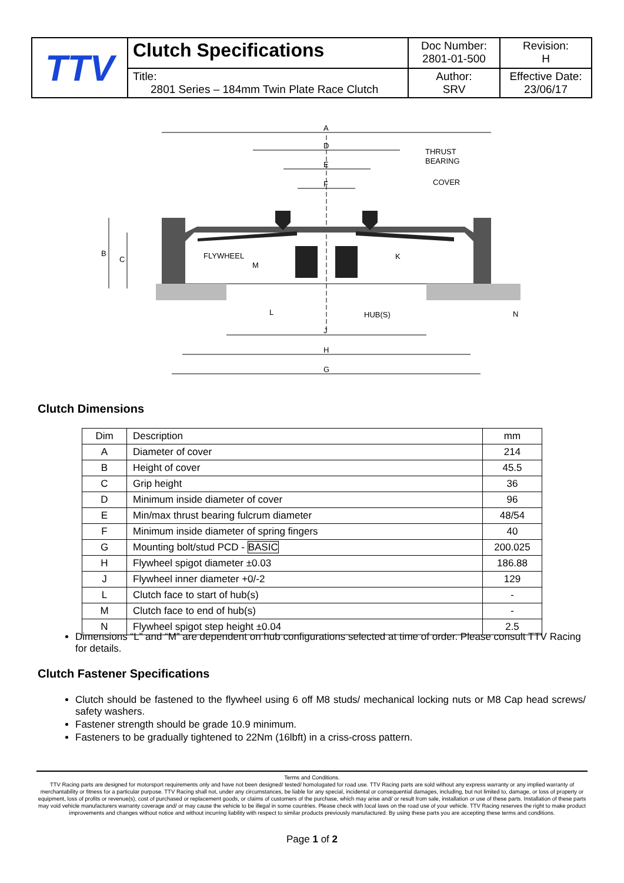| TTV | Clutch Specifications | Doc Number: 2801-01-500 | Revision: H |
| | Title: 2801 Series – 184mm Twin Plate Race Clutch | Author: SRV | Effective Date: 23/06/17 |
A
D
E
F
THRUST
BEARING
COVER
FLYWHEEL
HUB(S)
J
H
G
B
C
M
K
L
N
Clutch Dimensions
| Dim | Description | mm |
| A | Diameter of cover | 214 |
| B | Height of cover | 45.5 |
| C | Grip height | 36 |
| D | Minimum inside diameter of cover | 96 |
| E | Min/max thrust bearing fulcrum diameter | 48/54 |
| F | Minimum inside diameter of spring fingers | 40 |
| G | Mounting bolt/stud PCD - BASIC | 200.025 |
| H | Flywheel spigot diameter ±0.03 | 186.88 |
| J | Flywheel inner diameter +0/-2 | 129 |
| L | Clutch face to start of hub(s) | - |
| M | Clutch face to end of hub(s) | - |
| N | Flywheel spigot step height ±0.04 | 2.5 |
Dimensions “L” and “M” are dependent on hub configurations selected at time of order. Please consult TTV Racing for details.
Clutch Fastener Specifications
Clutch should be fastened to the flywheel using 6 off M8 studs/ mechanical locking nuts or M8 Cap head screws/ safety washers.
Fastener strength should be grade 10.9 minimum.
Fasteners to be gradually tightened to 22Nm (16lbft) in a criss-cross pattern.
Terms and Conditions.
TTV Racing parts are designed for motorsport requirements only and have not been designed/ tested/ homologated for road use. TTV Racing parts are sold without any express warranty or any implied warranty of merchantability or fitness for a particular purpose. TTV Racing shall not, under any circumstances, be liable for any special, incidental or consequential damages, including, but not limited to, damage, or loss of property or equipment, loss of profits or revenue(s), cost of purchased or replacement goods, or claims of customers of the purchase, which may arise and/ or result from sale, installation or use of these parts. Installation of these parts may void vehicle manufacturers warranty coverage and/ or may cause the vehicle to be illegal in some countries. Please check with local laws on the road use of your vehicle. TTV Racing reserves the right to make product improvements and changes without notice and without incurring liability with respect to similar products previously manufactured. By using these parts you are accepting these terms and conditions.
Page 1 of 2